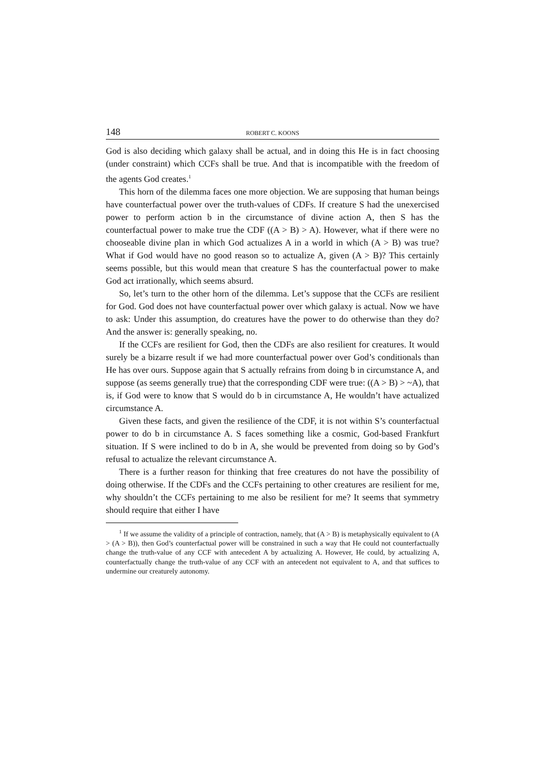148 ROBERT C. KOONS
God is also deciding which galaxy shall be actual, and in doing this He is in fact choosing (under constraint) which CCFs shall be true. And that is incompatible with the freedom of the agents God creates.<sup>1</sup>
This horn of the dilemma faces one more objection. We are supposing that human beings have counterfactual power over the truth-values of CDFs. If creature S had the unexercised power to perform action b in the circumstance of divine action A, then S has the counterfactual power to make true the CDF ((A > B) > A). However, what if there were no chooseable divine plan in which God actualizes A in a world in which (A > B) was true? What if God would have no good reason so to actualize A, given (A > B)? This certainly seems possible, but this would mean that creature S has the counterfactual power to make God act irrationally, which seems absurd.
So, let’s turn to the other horn of the dilemma. Let’s suppose that the CCFs are resilient for God. God does not have counterfactual power over which galaxy is actual. Now we have to ask: Under this assumption, do creatures have the power to do otherwise than they do? And the answer is: generally speaking, no.
If the CCFs are resilient for God, then the CDFs are also resilient for creatures. It would surely be a bizarre result if we had more counterfactual power over God’s conditionals than He has over ours. Suppose again that S actually refrains from doing b in circumstance A, and suppose (as seems generally true) that the corresponding CDF were true: ((A > B) > ~A), that is, if God were to know that S would do b in circumstance A, He wouldn’t have actualized circumstance A.
Given these facts, and given the resilience of the CDF, it is not within S’s counterfactual power to do b in circumstance A. S faces something like a cosmic, God-based Frankfurt situation. If S were inclined to do b in A, she would be prevented from doing so by God’s refusal to actualize the relevant circumstance A.
There is a further reason for thinking that free creatures do not have the possibility of doing otherwise. If the CDFs and the CCFs pertaining to other creatures are resilient for me, why shouldn’t the CCFs pertaining to me also be resilient for me? It seems that symmetry should require that either I have
<sup>1</sup> If we assume the validity of a principle of contraction, namely, that (A > B) is metaphysically equivalent to (A > (A > B)), then God’s counterfactual power will be constrained in such a way that He could not counterfactually change the truth-value of any CCF with antecedent A by actualizing A. However, He could, by actualizing A, counterfactually change the truth-value of any CCF with an antecedent not equivalent to A, and that suffices to undermine our creaturely autonomy.